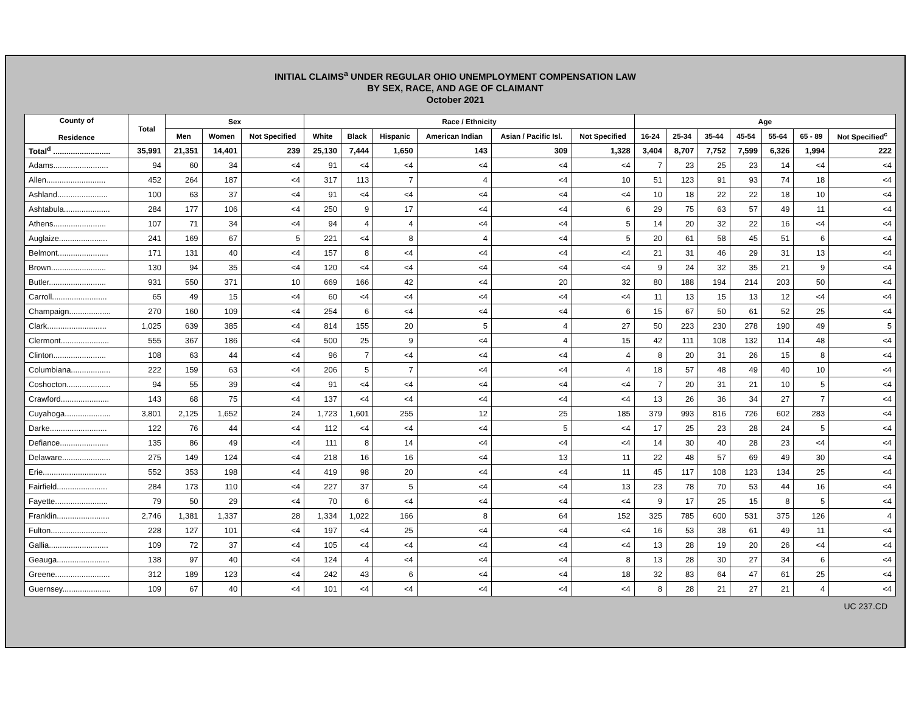INITIAL CLAIMS<sup>a</sup> UNDER REGULAR OHIO UNEMPLOYMENT COMPENSATION LAW
BY SEX, RACE, AND AGE OF CLAIMANT
October 2021
| County of Residence | Total | Sex | | | Race / Ethnicity | | | | | | Age | | | | | | |
| --- | --- | --- | --- | --- | --- | --- | --- | --- | --- | --- | --- | --- | --- | --- | --- | --- | --- |
| | | Men | Women | Not Specified | White | Black | Hispanic | American Indian | Asian / Pacific Isl. | Not Specified | 16-24 | 25-34 | 35-44 | 45-54 | 55-64 | 65 - 89 | Not Specified<sup>c</sup> |
| Total<sup>d</sup> .......................... | 35,991 | 21,351 | 14,401 | 239 | 25,130 | 7,444 | 1,650 | 143 | 309 | 1,328 | 3,404 | 8,707 | 7,752 | 7,599 | 6,326 | 1,994 | 222 |
| Adams......................... | 94 | 60 | 34 | <4 | 91 | <4 | <4 | <4 | <4 | <4 | 7 | 23 | 25 | 23 | 14 | <4 | <4 |
| Allen........................... | 452 | 264 | 187 | <4 | 317 | 113 | 7 | 4 | <4 | 10 | 51 | 123 | 91 | 93 | 74 | 18 | <4 |
| Ashland....................... | 100 | 63 | 37 | <4 | 91 | <4 | <4 | <4 | <4 | <4 | 10 | 18 | 22 | 22 | 18 | 10 | <4 |
| Ashtabula..................... | 284 | 177 | 106 | <4 | 250 | 9 | 17 | <4 | <4 | 6 | 29 | 75 | 63 | 57 | 49 | 11 | <4 |
| Athens........................ | 107 | 71 | 34 | <4 | 94 | 4 | 4 | <4 | <4 | 5 | 14 | 20 | 32 | 22 | 16 | <4 | <4 |
| Auglaize...................... | 241 | 169 | 67 | 5 | 221 | <4 | 8 | 4 | <4 | 5 | 20 | 61 | 58 | 45 | 51 | 6 | <4 |
| Belmont....................... | 171 | 131 | 40 | <4 | 157 | 8 | <4 | <4 | <4 | <4 | 21 | 31 | 46 | 29 | 31 | 13 | <4 |
| Brown......................... | 130 | 94 | 35 | <4 | 120 | <4 | <4 | <4 | <4 | <4 | 9 | 24 | 32 | 35 | 21 | 9 | <4 |
| Butler.......................... | 931 | 550 | 371 | 10 | 669 | 166 | 42 | <4 | 20 | 32 | 80 | 188 | 194 | 214 | 203 | 50 | <4 |
| Carroll......................... | 65 | 49 | 15 | <4 | 60 | <4 | <4 | <4 | <4 | <4 | 11 | 13 | 15 | 13 | 12 | <4 | <4 |
| Champaign................... | 270 | 160 | 109 | <4 | 254 | 6 | <4 | <4 | <4 | 6 | 15 | 67 | 50 | 61 | 52 | 25 | <4 |
| Clark........................... | 1,025 | 639 | 385 | <4 | 814 | 155 | 20 | 5 | 4 | 27 | 50 | 223 | 230 | 278 | 190 | 49 | 5 |
| Clermont...................... | 555 | 367 | 186 | <4 | 500 | 25 | 9 | <4 | 4 | 15 | 42 | 111 | 108 | 132 | 114 | 48 | <4 |
| Clinton........................ | 108 | 63 | 44 | <4 | 96 | 7 | <4 | <4 | <4 | 4 | 8 | 20 | 31 | 26 | 15 | 8 | <4 |
| Columbiana.................. | 222 | 159 | 63 | <4 | 206 | 5 | 7 | <4 | <4 | 4 | 18 | 57 | 48 | 49 | 40 | 10 | <4 |
| Coshocton.................... | 94 | 55 | 39 | <4 | 91 | <4 | <4 | <4 | <4 | <4 | 7 | 20 | 31 | 21 | 10 | 5 | <4 |
| Crawford...................... | 143 | 68 | 75 | <4 | 137 | <4 | <4 | <4 | <4 | <4 | 13 | 26 | 36 | 34 | 27 | 7 | <4 |
| Cuyahoga..................... | 3,801 | 2,125 | 1,652 | 24 | 1,723 | 1,601 | 255 | 12 | 25 | 185 | 379 | 993 | 816 | 726 | 602 | 283 | <4 |
| Darke.......................... | 122 | 76 | 44 | <4 | 112 | <4 | <4 | <4 | 5 | <4 | 17 | 25 | 23 | 28 | 24 | 5 | <4 |
| Defiance...................... | 135 | 86 | 49 | <4 | 111 | 8 | 14 | <4 | <4 | <4 | 14 | 30 | 40 | 28 | 23 | <4 | <4 |
| Delaware...................... | 275 | 149 | 124 | <4 | 218 | 16 | 16 | <4 | 13 | 11 | 22 | 48 | 57 | 69 | 49 | 30 | <4 |
| Erie............................. | 552 | 353 | 198 | <4 | 419 | 98 | 20 | <4 | <4 | 11 | 45 | 117 | 108 | 123 | 134 | 25 | <4 |
| Fairfield....................... | 284 | 173 | 110 | <4 | 227 | 37 | 5 | <4 | <4 | 13 | 23 | 78 | 70 | 53 | 44 | 16 | <4 |
| Fayette........................ | 79 | 50 | 29 | <4 | 70 | 6 | <4 | <4 | <4 | <4 | 9 | 17 | 25 | 15 | 8 | 5 | <4 |
| Franklin........................ | 2,746 | 1,381 | 1,337 | 28 | 1,334 | 1,022 | 166 | 8 | 64 | 152 | 325 | 785 | 600 | 531 | 375 | 126 | 4 |
| Fulton.......................... | 228 | 127 | 101 | <4 | 197 | <4 | 25 | <4 | <4 | <4 | 16 | 53 | 38 | 61 | 49 | 11 | <4 |
| Gallia........................... | 109 | 72 | 37 | <4 | 105 | <4 | <4 | <4 | <4 | <4 | 13 | 28 | 19 | 20 | 26 | <4 | <4 |
| Geauga........................ | 138 | 97 | 40 | <4 | 124 | 4 | <4 | <4 | <4 | 8 | 13 | 28 | 30 | 27 | 34 | 6 | <4 |
| Greene......................... | 312 | 189 | 123 | <4 | 242 | 43 | 6 | <4 | <4 | 18 | 32 | 83 | 64 | 47 | 61 | 25 | <4 |
| Guernsey...................... | 109 | 67 | 40 | <4 | 101 | <4 | <4 | <4 | <4 | <4 | 8 | 28 | 21 | 27 | 21 | 4 | <4 |
UC 237.CD